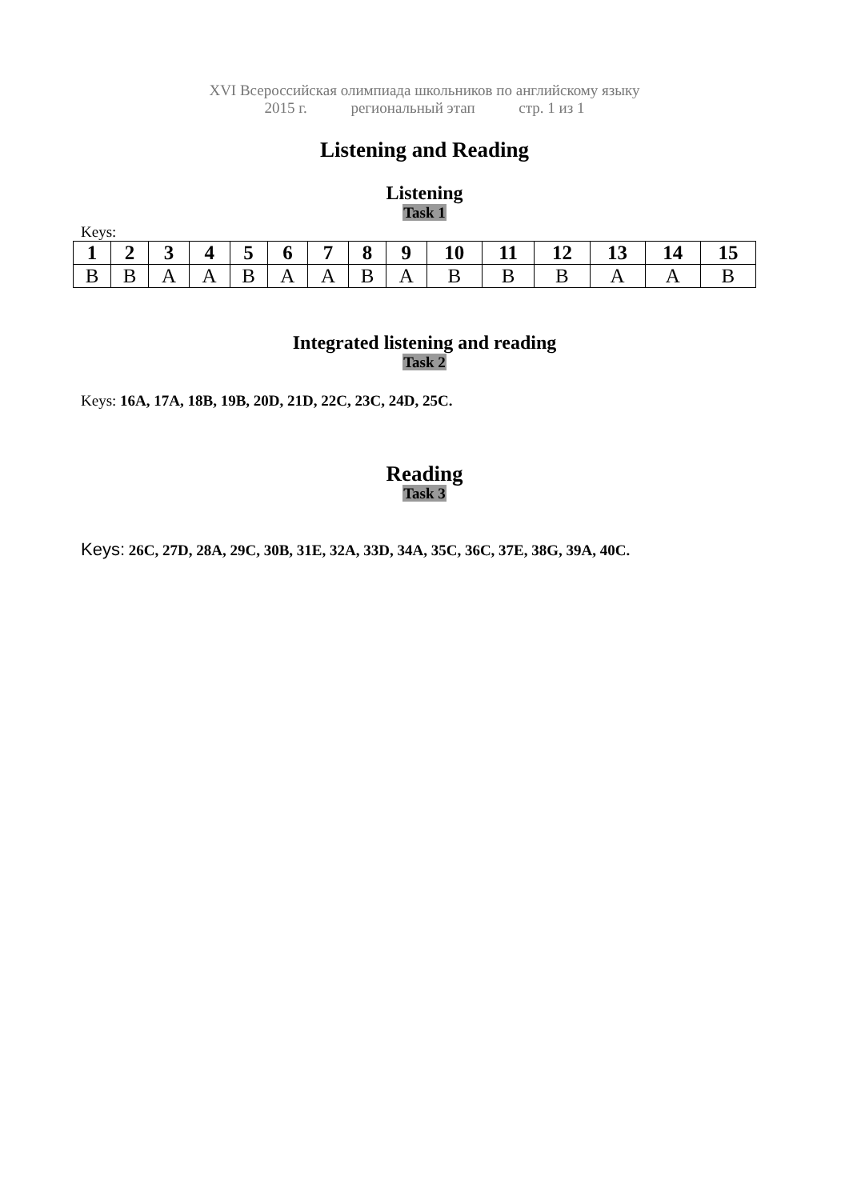XVI Всероссийская олимпиада школьников по английскому языку
2015 г. региональный этап стр. 1 из 1
Listening and Reading
Listening
Task 1
Keys:
| 1 | 2 | 3 | 4 | 5 | 6 | 7 | 8 | 9 | 10 | 11 | 12 | 13 | 14 | 15 |
| --- | --- | --- | --- | --- | --- | --- | --- | --- | --- | --- | --- | --- | --- | --- |
| B | B | A | A | B | A | A | B | A | B | B | B | A | A | B |
Integrated listening and reading
Task 2
Keys: 16A, 17A, 18B, 19B, 20D, 21D, 22C, 23C, 24D, 25C.
Reading
Task 3
Keys: 26C, 27D, 28A, 29C, 30B, 31E, 32A, 33D, 34A, 35C, 36C, 37E, 38G, 39A, 40C.